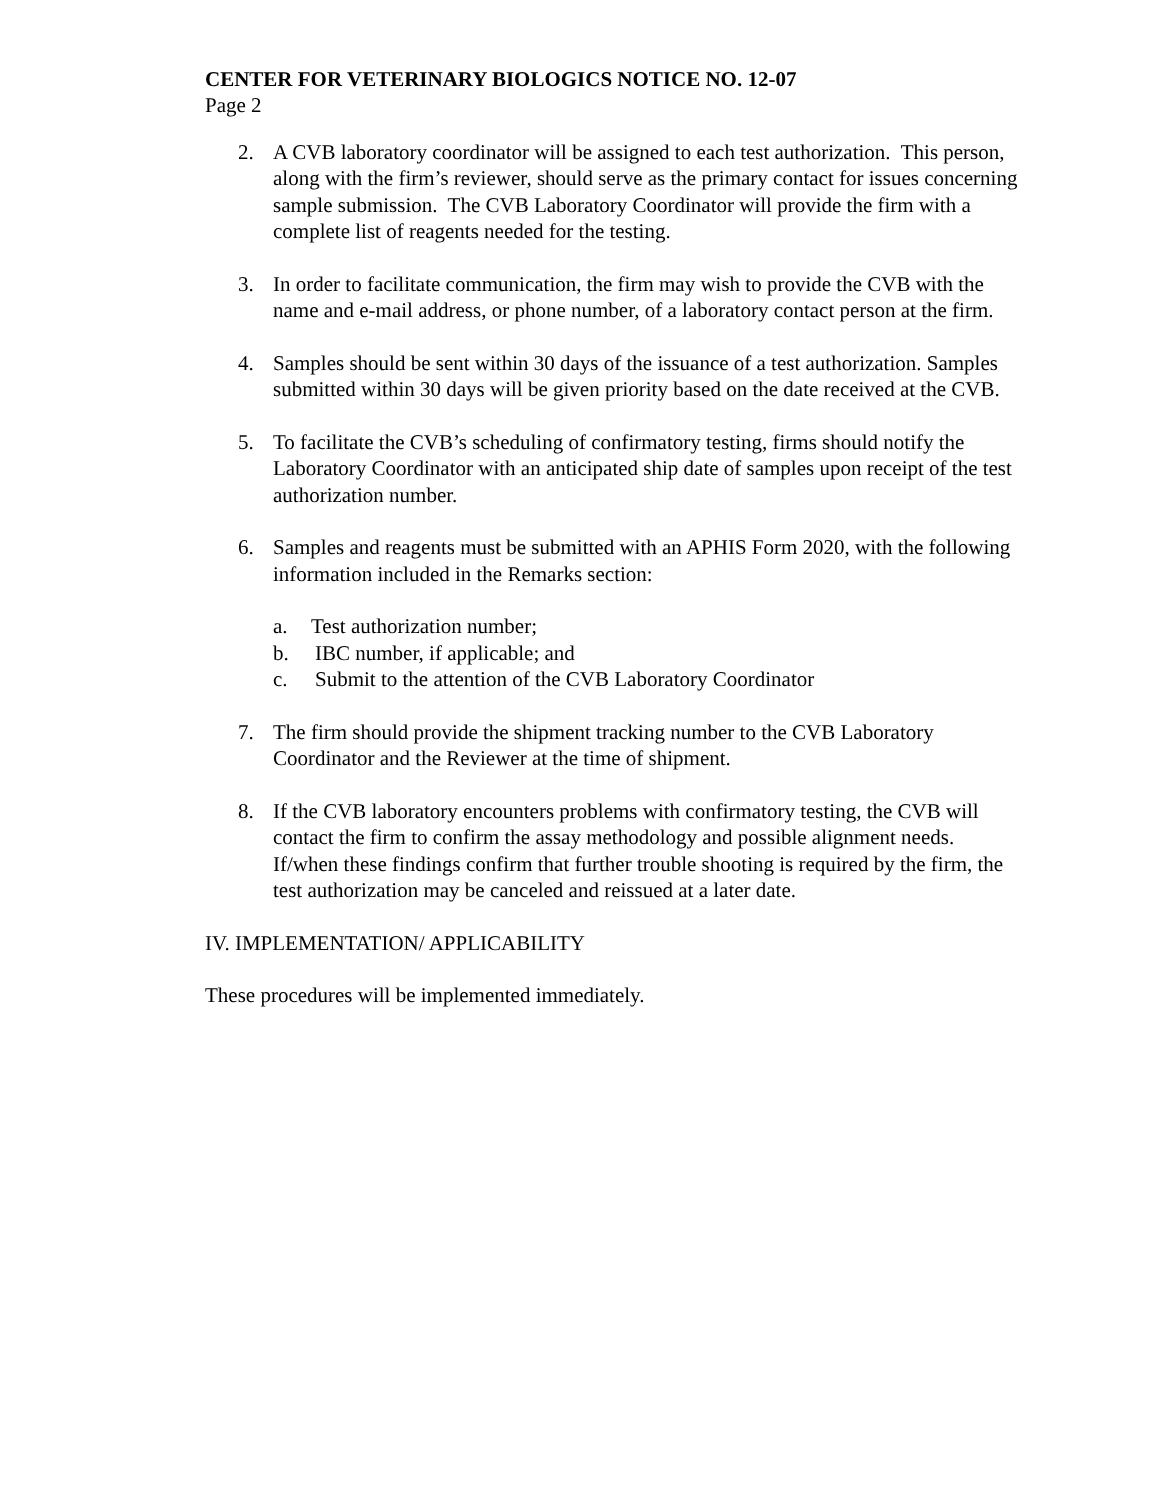CENTER FOR VETERINARY BIOLOGICS NOTICE NO. 12-07
Page 2
2. A CVB laboratory coordinator will be assigned to each test authorization. This person, along with the firm’s reviewer, should serve as the primary contact for issues concerning sample submission. The CVB Laboratory Coordinator will provide the firm with a complete list of reagents needed for the testing.
3. In order to facilitate communication, the firm may wish to provide the CVB with the name and e-mail address, or phone number, of a laboratory contact person at the firm.
4. Samples should be sent within 30 days of the issuance of a test authorization. Samples submitted within 30 days will be given priority based on the date received at the CVB.
5. To facilitate the CVB’s scheduling of confirmatory testing, firms should notify the Laboratory Coordinator with an anticipated ship date of samples upon receipt of the test authorization number.
6. Samples and reagents must be submitted with an APHIS Form 2020, with the following information included in the Remarks section:
a. Test authorization number;
b. IBC number, if applicable; and
c. Submit to the attention of the CVB Laboratory Coordinator
7. The firm should provide the shipment tracking number to the CVB Laboratory Coordinator and the Reviewer at the time of shipment.
8. If the CVB laboratory encounters problems with confirmatory testing, the CVB will contact the firm to confirm the assay methodology and possible alignment needs. If/when these findings confirm that further trouble shooting is required by the firm, the test authorization may be canceled and reissued at a later date.
IV. IMPLEMENTATION/ APPLICABILITY
These procedures will be implemented immediately.